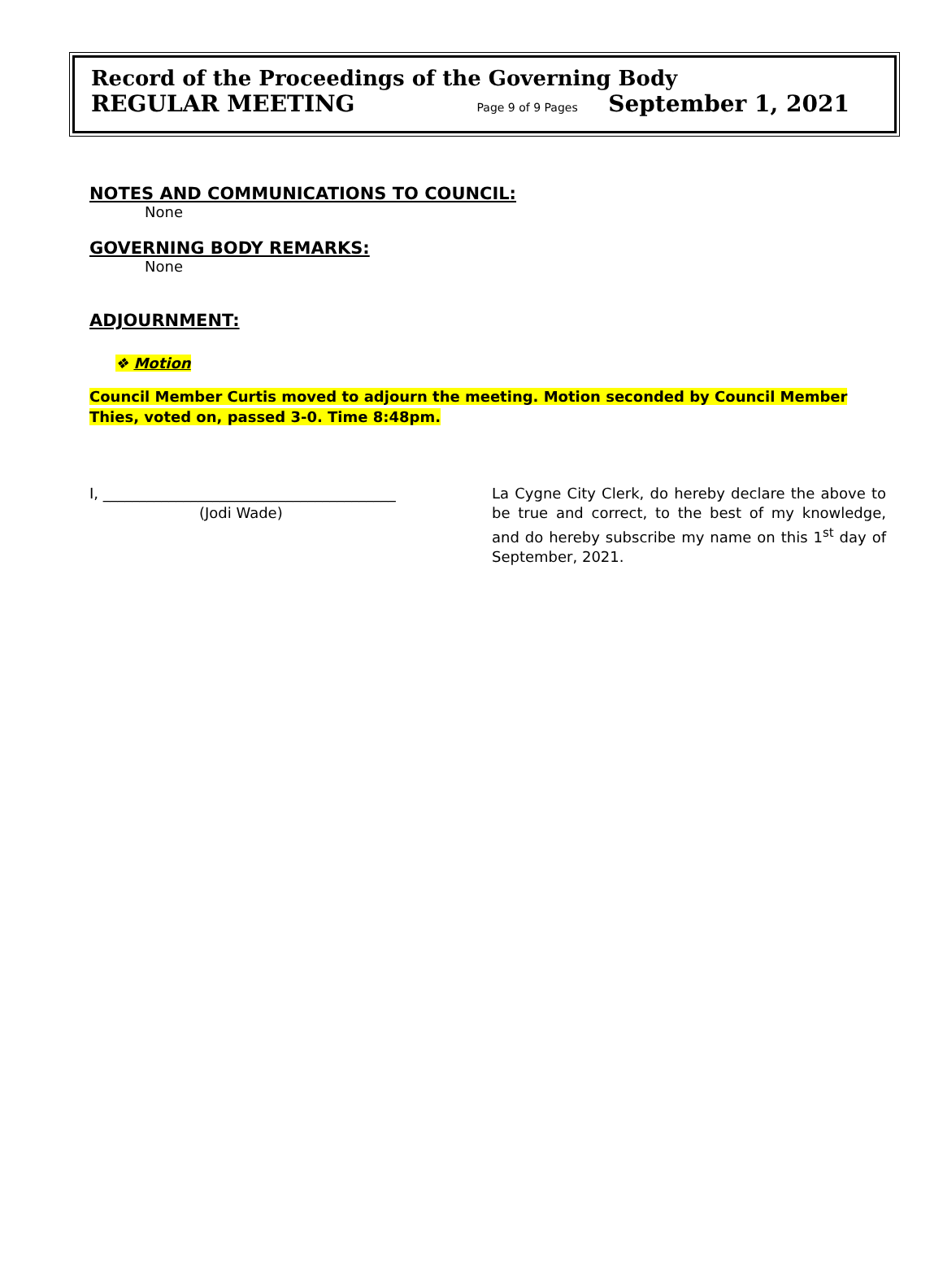Record of the Proceedings of the Governing Body
REGULAR MEETING Page 9 of 9 Pages September 1, 2021
NOTES AND COMMUNICATIONS TO COUNCIL:
None
GOVERNING BODY REMARKS:
None
ADJOURNMENT:
❖ Motion
Council Member Curtis moved to adjourn the meeting. Motion seconded by Council Member Thies, voted on, passed 3-0. Time 8:48pm.
I, ________________________________________
(Jodi Wade)
La Cygne City Clerk, do hereby declare the above to be true and correct, to the best of my knowledge, and do hereby subscribe my name on this 1<sup>st</sup> day of September, 2021.